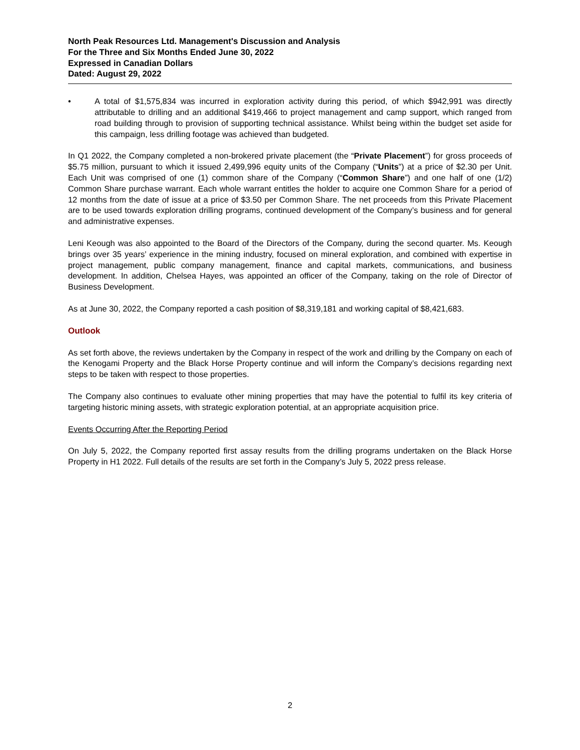North Peak Resources Ltd. Management's Discussion and Analysis
For the Three and Six Months Ended June 30, 2022
Expressed in Canadian Dollars
Dated: August 29, 2022
• A total of $1,575,834 was incurred in exploration activity during this period, of which $942,991 was directly attributable to drilling and an additional $419,466 to project management and camp support, which ranged from road building through to provision of supporting technical assistance. Whilst being within the budget set aside for this campaign, less drilling footage was achieved than budgeted.
In Q1 2022, the Company completed a non-brokered private placement (the “Private Placement”) for gross proceeds of $5.75 million, pursuant to which it issued 2,499,996 equity units of the Company (“Units”) at a price of $2.30 per Unit. Each Unit was comprised of one (1) common share of the Company (“Common Share”) and one half of one (1/2) Common Share purchase warrant. Each whole warrant entitles the holder to acquire one Common Share for a period of 12 months from the date of issue at a price of $3.50 per Common Share. The net proceeds from this Private Placement are to be used towards exploration drilling programs, continued development of the Company’s business and for general and administrative expenses.
Leni Keough was also appointed to the Board of the Directors of the Company, during the second quarter. Ms. Keough brings over 35 years’ experience in the mining industry, focused on mineral exploration, and combined with expertise in project management, public company management, finance and capital markets, communications, and business development. In addition, Chelsea Hayes, was appointed an officer of the Company, taking on the role of Director of Business Development.
As at June 30, 2022, the Company reported a cash position of $8,319,181 and working capital of $8,421,683.
Outlook
As set forth above, the reviews undertaken by the Company in respect of the work and drilling by the Company on each of the Kenogami Property and the Black Horse Property continue and will inform the Company’s decisions regarding next steps to be taken with respect to those properties.
The Company also continues to evaluate other mining properties that may have the potential to fulfil its key criteria of targeting historic mining assets, with strategic exploration potential, at an appropriate acquisition price.
Events Occurring After the Reporting Period
On July 5, 2022, the Company reported first assay results from the drilling programs undertaken on the Black Horse Property in H1 2022. Full details of the results are set forth in the Company’s July 5, 2022 press release.
2